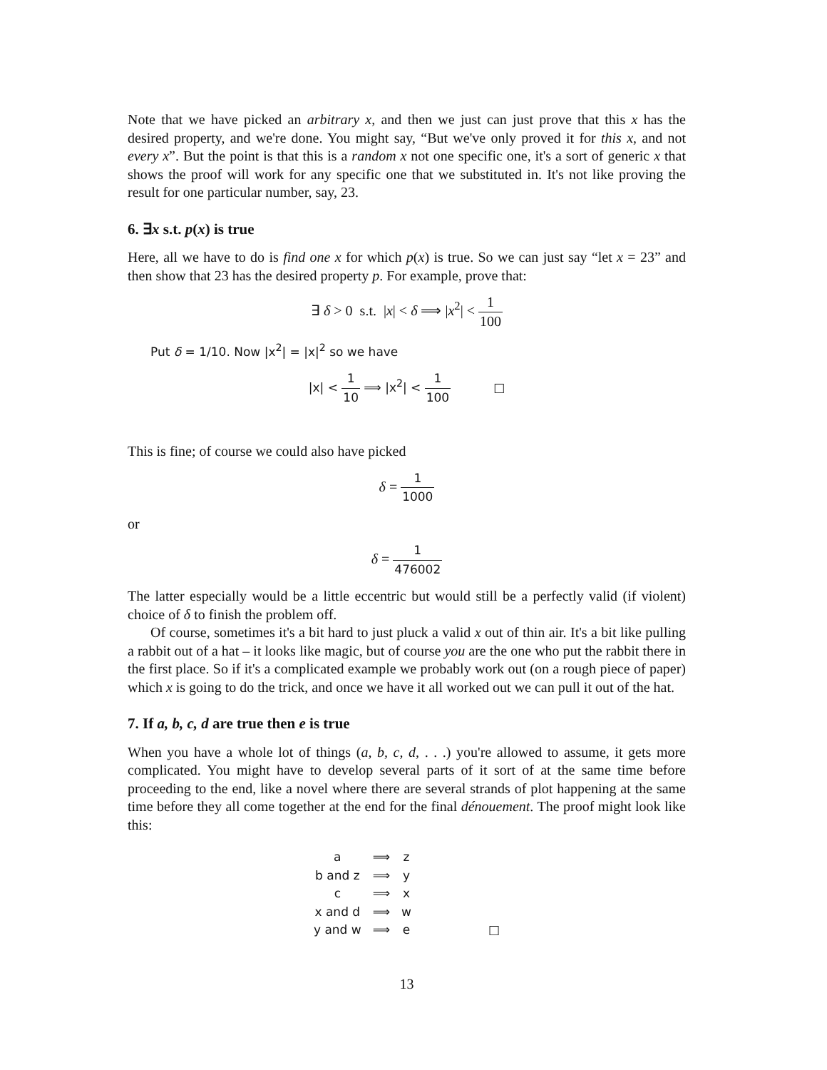Note that we have picked an arbitrary x, and then we just can just prove that this x has the desired property, and we're done. You might say, “But we've only proved it for this x, and not every x”. But the point is that this is a random x not one specific one, it's a sort of generic x that shows the proof will work for any specific one that we substituted in. It's not like proving the result for one particular number, say, 23.
6. ∃x s.t. p(x) is true
Here, all we have to do is find one x for which p(x) is true. So we can just say “let x = 23” and then show that 23 has the desired property p. For example, prove that:
∃ δ > 0 s.t. |x| < δ ⟹ |x<sup>2</sup>| < 1 100
Put δ = 1/10. Now |x<sup>2</sup>| = |x|<sup>2</sup> so we have
|x| < 1 10 ⟹ |x<sup>2</sup>| < 1 100 □
This is fine; of course we could also have picked
δ = 1 1000
or
δ = 1 476002
The latter especially would be a little eccentric but would still be a perfectly valid (if violent) choice of δ to finish the problem off.
Of course, sometimes it's a bit hard to just pluck a valid x out of thin air. It's a bit like pulling a rabbit out of a hat – it looks like magic, but of course you are the one who put the rabbit there in the first place. So if it's a complicated example we probably work out (on a rough piece of paper) which x is going to do the trick, and once we have it all worked out we can pull it out of the hat.
7. If a, b, c, d are true then e is true
When you have a whole lot of things (a, b, c, d, . . .) you're allowed to assume, it gets more complicated. You might have to develop several parts of it sort of at the same time before proceeding to the end, like a novel where there are several strands of plot happening at the same time before they all come together at the end for the final dénouement. The proof might look like this:
| a | ⟹ | z | |
| b and z | ⟹ | y | |
| c | ⟹ | x | |
| x and d | ⟹ | w | |
| y and w | ⟹ | e | □ |
13